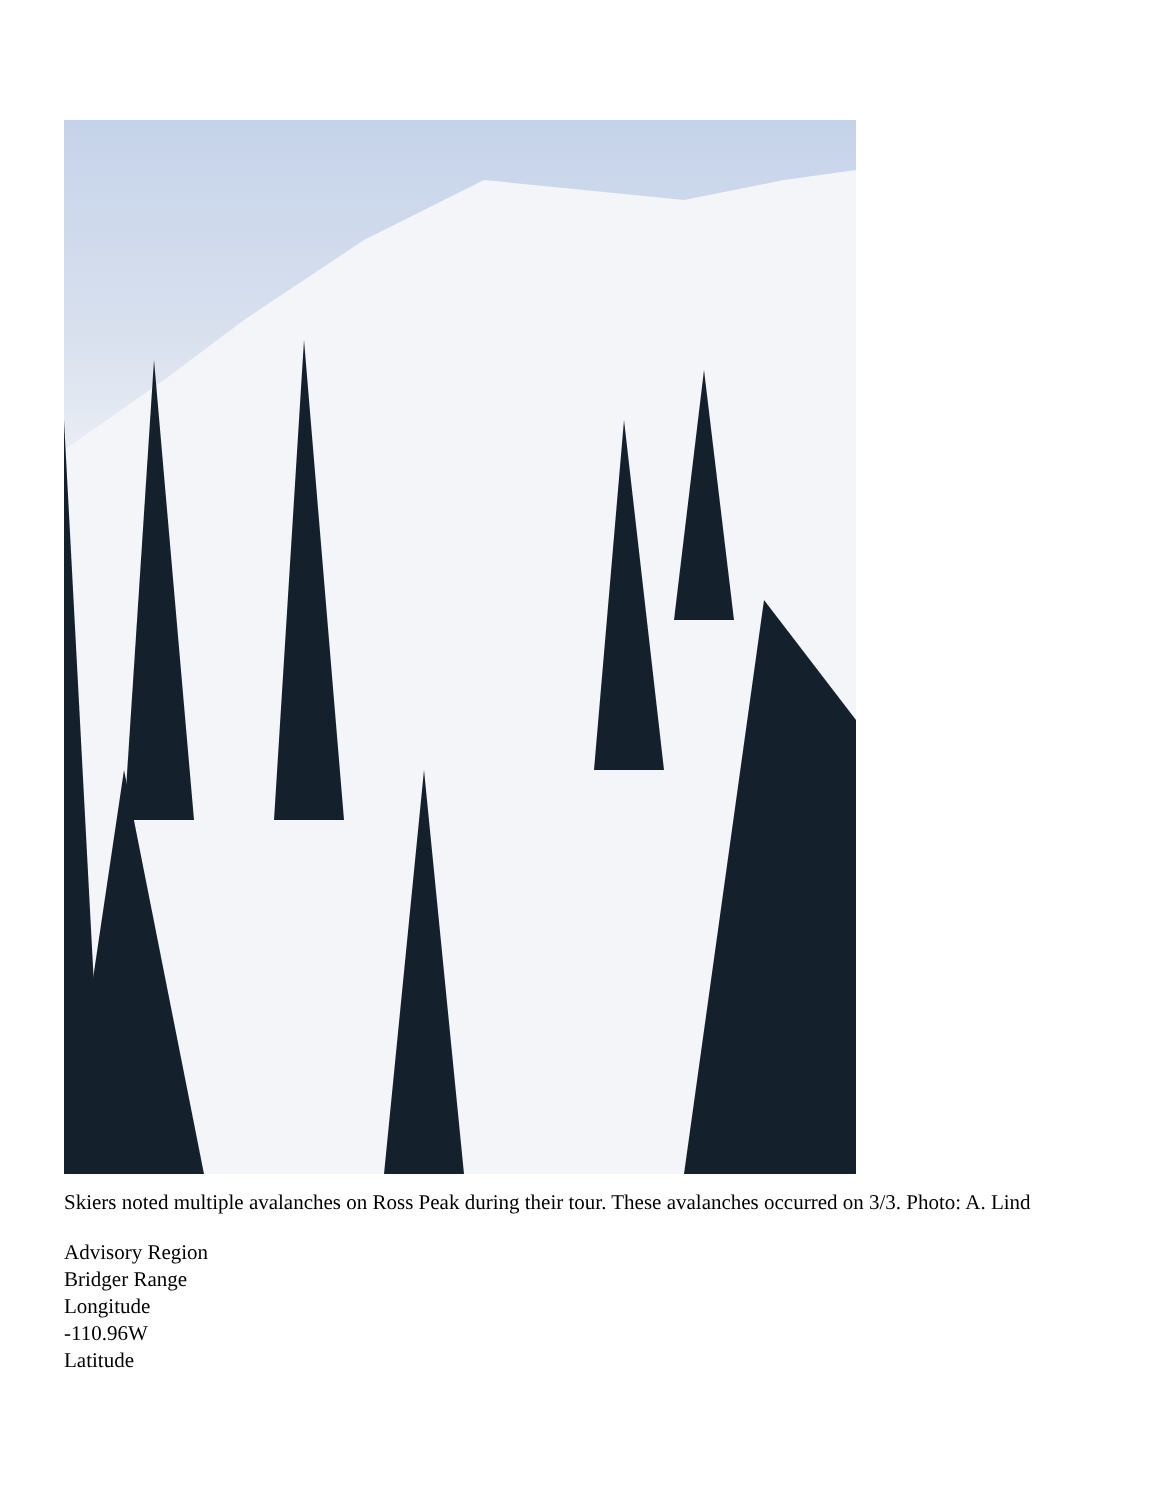Skiers noted multiple avalanches on Ross Peak during their tour. These avalanches occurred on 3/3. Photo: A. Lind
Advisory Region
Bridger Range
Longitude
-110.96W
Latitude